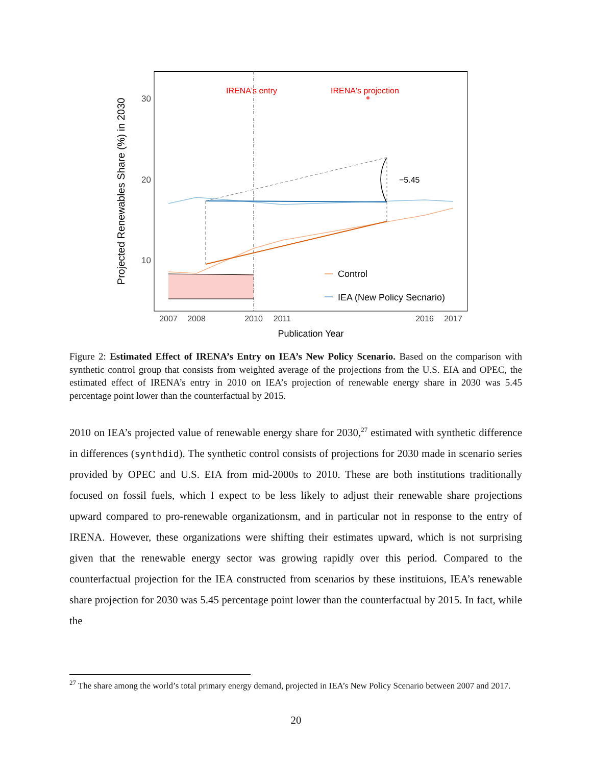IRENA's entry
IRENA's projection
−5.45
Control
IEA (New Policy Secnario)
30
20
10
2007
2008
2010
2011
2016
2017
Publication Year
Projected Renewables Share (%) in 2030
Figure 2: Estimated Effect of IRENA’s Entry on IEA’s New Policy Scenario. Based on the comparison with synthetic control group that consists from weighted average of the projections from the U.S. EIA and OPEC, the estimated effect of IRENA’s entry in 2010 on IEA’s projection of renewable energy share in 2030 was 5.45 percentage point lower than the counterfactual by 2015.
2010 on IEA’s projected value of renewable energy share for 2030,<sup>27</sup> estimated with synthetic difference in differences (synthdid). The synthetic control consists of projections for 2030 made in scenario series provided by OPEC and U.S. EIA from mid-2000s to 2010. These are both institutions traditionally focused on fossil fuels, which I expect to be less likely to adjust their renewable share projections upward compared to pro-renewable organizationsm, and in particular not in response to the entry of IRENA. However, these organizations were shifting their estimates upward, which is not surprising given that the renewable energy sector was growing rapidly over this period. Compared to the counterfactual projection for the IEA constructed from scenarios by these instituions, IEA’s renewable share projection for 2030 was 5.45 percentage point lower than the counterfactual by 2015. In fact, while the
<sup>27</sup> The share among the world’s total primary energy demand, projected in IEA’s New Policy Scenario between 2007 and 2017.
20